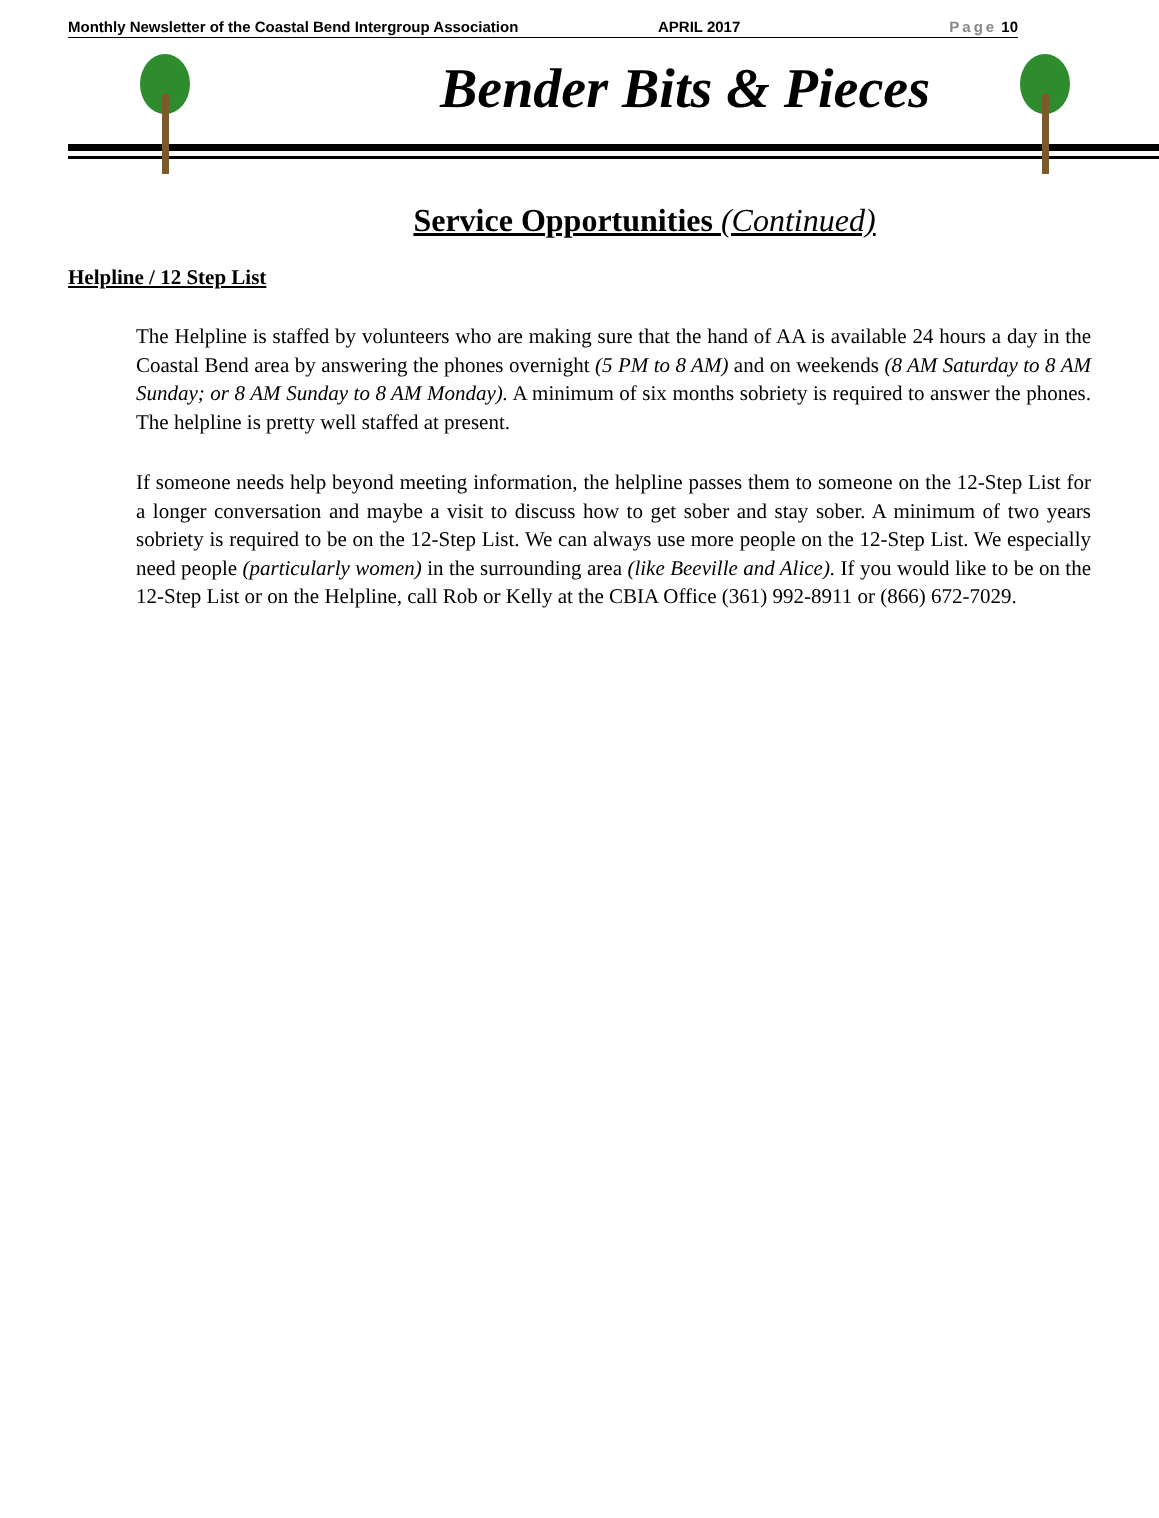Monthly Newsletter of the Coastal Bend Intergroup Association APRIL 2017 Page 10
Bender Bits & Pieces
Service Opportunities (Continued)
Helpline / 12 Step List
The Helpline is staffed by volunteers who are making sure that the hand of AA is available 24 hours a day in the Coastal Bend area by answering the phones overnight (5 PM to 8 AM) and on weekends (8 AM Saturday to 8 AM Sunday; or 8 AM Sunday to 8 AM Monday). A minimum of six months sobriety is required to answer the phones. The helpline is pretty well staffed at present.
If someone needs help beyond meeting information, the helpline passes them to someone on the 12-Step List for a longer conversation and maybe a visit to discuss how to get sober and stay sober. A minimum of two years sobriety is required to be on the 12-Step List. We can always use more people on the 12-Step List. We especially need people (particularly women) in the surrounding area (like Beeville and Alice). If you would like to be on the 12-Step List or on the Helpline, call Rob or Kelly at the CBIA Office (361) 992-8911 or (866) 672-7029.